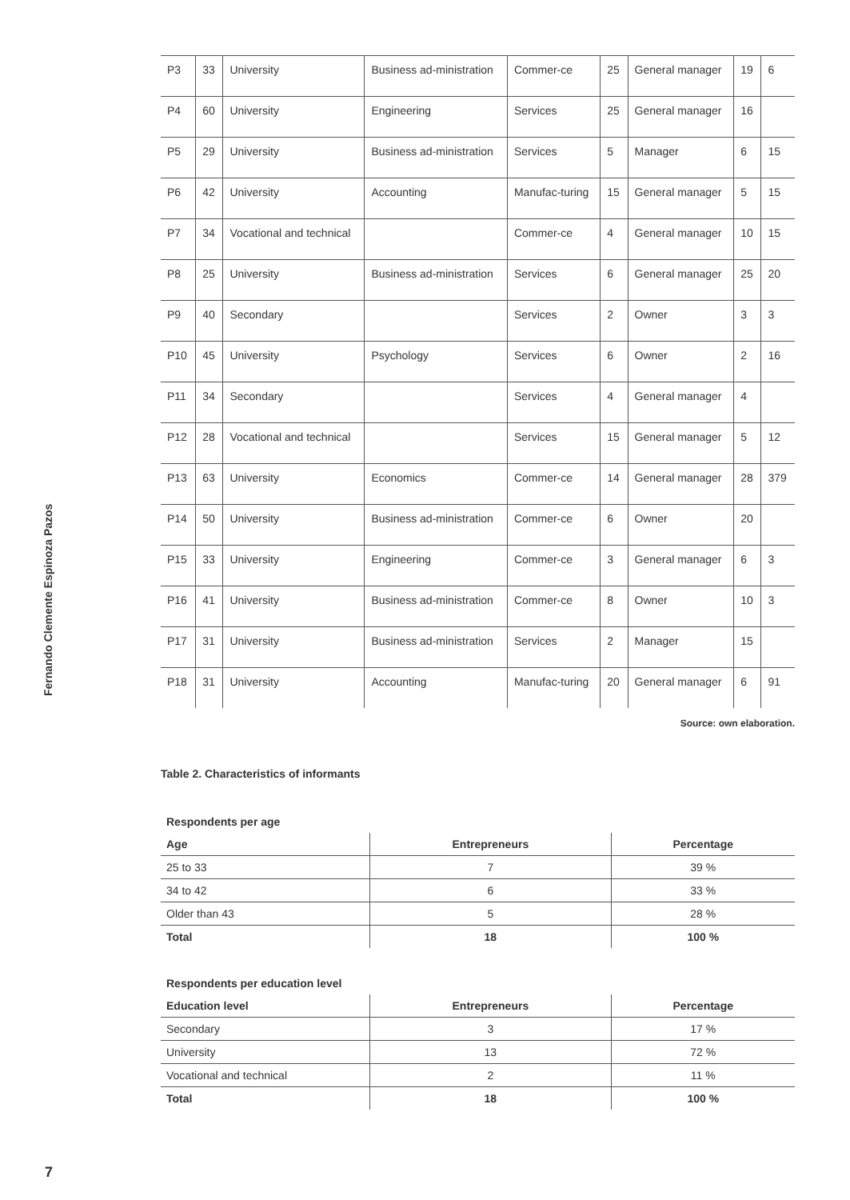Fernando Clemente Espinoza Pazos
| P3 | 33 | University | Business ad-ministration | Commer-ce | 25 | General manager | 19 | 6 |
| P4 | 60 | University | Engineering | Services | 25 | General manager | 16 | |
| P5 | 29 | University | Business ad-ministration | Services | 5 | Manager | 6 | 15 |
| P6 | 42 | University | Accounting | Manufac-turing | 15 | General manager | 5 | 15 |
| P7 | 34 | Vocational and technical | | Commer-ce | 4 | General manager | 10 | 15 |
| P8 | 25 | University | Business ad-ministration | Services | 6 | General manager | 25 | 20 |
| P9 | 40 | Secondary | | Services | 2 | Owner | 3 | 3 |
| P10 | 45 | University | Psychology | Services | 6 | Owner | 2 | 16 |
| P11 | 34 | Secondary | | Services | 4 | General manager | 4 | |
| P12 | 28 | Vocational and technical | | Services | 15 | General manager | 5 | 12 |
| P13 | 63 | University | Economics | Commer-ce | 14 | General manager | 28 | 379 |
| P14 | 50 | University | Business ad-ministration | Commer-ce | 6 | Owner | 20 | |
| P15 | 33 | University | Engineering | Commer-ce | 3 | General manager | 6 | 3 |
| P16 | 41 | University | Business ad-ministration | Commer-ce | 8 | Owner | 10 | 3 |
| P17 | 31 | University | Business ad-ministration | Services | 2 | Manager | 15 | |
| P18 | 31 | University | Accounting | Manufac-turing | 20 | General manager | 6 | 91 |
Source: own elaboration.
Table 2. Characteristics of informants
Respondents per age
| Age | Entrepreneurs | Percentage |
| --- | --- | --- |
| 25 to 33 | 7 | 39 % |
| 34 to 42 | 6 | 33 % |
| Older than 43 | 5 | 28 % |
| Total | 18 | 100 % |
Respondents per education level
| Education level | Entrepreneurs | Percentage |
| --- | --- | --- |
| Secondary | 3 | 17 % |
| University | 13 | 72 % |
| Vocational and technical | 2 | 11 % |
| Total | 18 | 100 % |
7